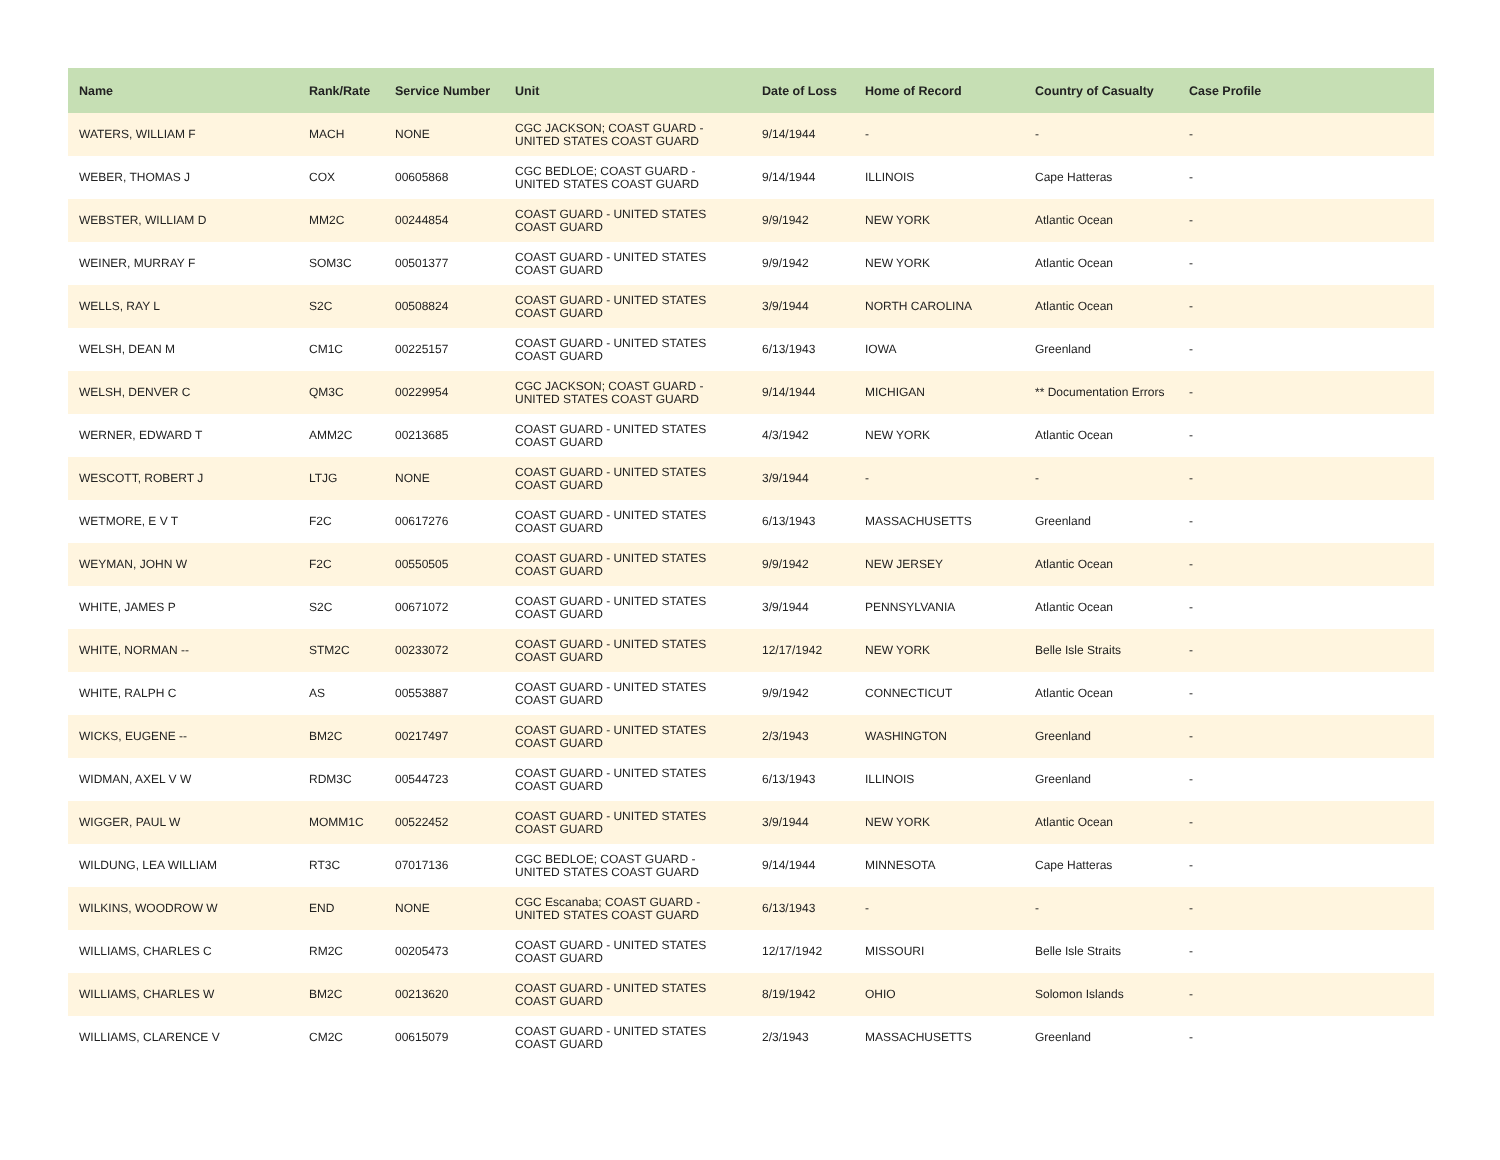| Name | Rank/Rate | Service Number | Unit | Date of Loss | Home of Record | Country of Casualty | Case Profile |
| --- | --- | --- | --- | --- | --- | --- | --- |
| WATERS, WILLIAM F | MACH | NONE | CGC JACKSON; COAST GUARD - UNITED STATES COAST GUARD | 9/14/1944 | - | - | - |
| WEBER, THOMAS J | COX | 00605868 | CGC BEDLOE; COAST GUARD - UNITED STATES COAST GUARD | 9/14/1944 | ILLINOIS | Cape Hatteras | - |
| WEBSTER, WILLIAM D | MM2C | 00244854 | COAST GUARD - UNITED STATES COAST GUARD | 9/9/1942 | NEW YORK | Atlantic Ocean | - |
| WEINER, MURRAY F | SOM3C | 00501377 | COAST GUARD - UNITED STATES COAST GUARD | 9/9/1942 | NEW YORK | Atlantic Ocean | - |
| WELLS, RAY L | S2C | 00508824 | COAST GUARD - UNITED STATES COAST GUARD | 3/9/1944 | NORTH CAROLINA | Atlantic Ocean | - |
| WELSH, DEAN M | CM1C | 00225157 | COAST GUARD - UNITED STATES COAST GUARD | 6/13/1943 | IOWA | Greenland | - |
| WELSH, DENVER C | QM3C | 00229954 | CGC JACKSON; COAST GUARD - UNITED STATES COAST GUARD | 9/14/1944 | MICHIGAN | ** Documentation Errors | - |
| WERNER, EDWARD T | AMM2C | 00213685 | COAST GUARD - UNITED STATES COAST GUARD | 4/3/1942 | NEW YORK | Atlantic Ocean | - |
| WESCOTT, ROBERT J | LTJG | NONE | COAST GUARD - UNITED STATES COAST GUARD | 3/9/1944 | - | - | - |
| WETMORE, E V T | F2C | 00617276 | COAST GUARD - UNITED STATES COAST GUARD | 6/13/1943 | MASSACHUSETTS | Greenland | - |
| WEYMAN, JOHN W | F2C | 00550505 | COAST GUARD - UNITED STATES COAST GUARD | 9/9/1942 | NEW JERSEY | Atlantic Ocean | - |
| WHITE, JAMES P | S2C | 00671072 | COAST GUARD - UNITED STATES COAST GUARD | 3/9/1944 | PENNSYLVANIA | Atlantic Ocean | - |
| WHITE, NORMAN -- | STM2C | 00233072 | COAST GUARD - UNITED STATES COAST GUARD | 12/17/1942 | NEW YORK | Belle Isle Straits | - |
| WHITE, RALPH C | AS | 00553887 | COAST GUARD - UNITED STATES COAST GUARD | 9/9/1942 | CONNECTICUT | Atlantic Ocean | - |
| WICKS, EUGENE -- | BM2C | 00217497 | COAST GUARD - UNITED STATES COAST GUARD | 2/3/1943 | WASHINGTON | Greenland | - |
| WIDMAN, AXEL V W | RDM3C | 00544723 | COAST GUARD - UNITED STATES COAST GUARD | 6/13/1943 | ILLINOIS | Greenland | - |
| WIGGER, PAUL W | MOMM1C | 00522452 | COAST GUARD - UNITED STATES COAST GUARD | 3/9/1944 | NEW YORK | Atlantic Ocean | - |
| WILDUNG, LEA WILLIAM | RT3C | 07017136 | CGC BEDLOE; COAST GUARD - UNITED STATES COAST GUARD | 9/14/1944 | MINNESOTA | Cape Hatteras | - |
| WILKINS, WOODROW W | END | NONE | CGC Escanaba; COAST GUARD - UNITED STATES COAST GUARD | 6/13/1943 | - | - | - |
| WILLIAMS, CHARLES C | RM2C | 00205473 | COAST GUARD - UNITED STATES COAST GUARD | 12/17/1942 | MISSOURI | Belle Isle Straits | - |
| WILLIAMS, CHARLES W | BM2C | 00213620 | COAST GUARD - UNITED STATES COAST GUARD | 8/19/1942 | OHIO | Solomon Islands | - |
| WILLIAMS, CLARENCE V | CM2C | 00615079 | COAST GUARD - UNITED STATES COAST GUARD | 2/3/1943 | MASSACHUSETTS | Greenland | - |